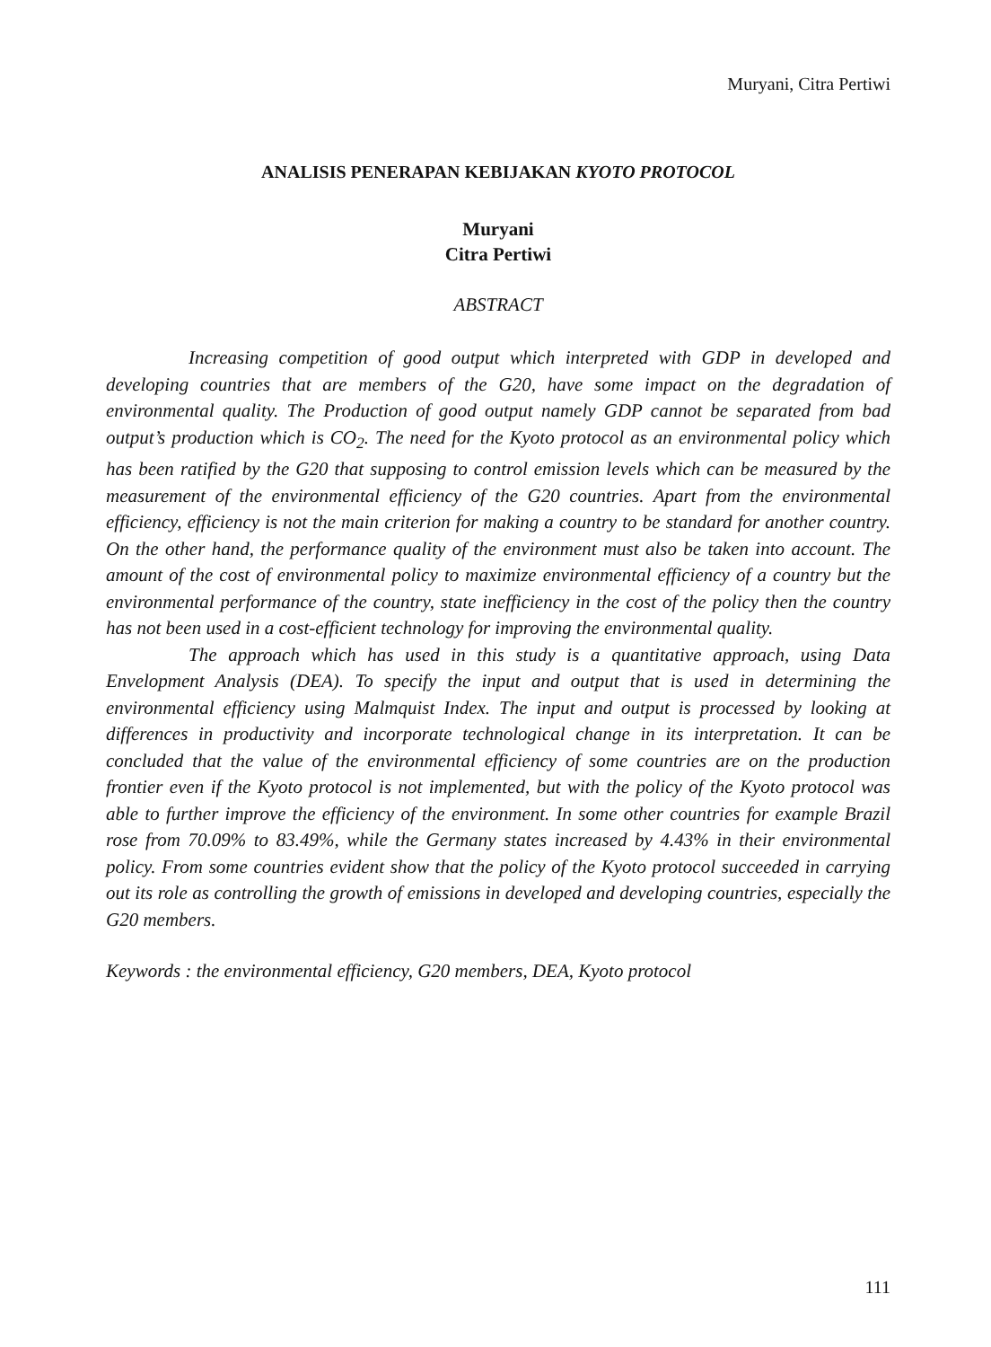Muryani, Citra Pertiwi
ANALISIS PENERAPAN KEBIJAKAN KYOTO PROTOCOL
Muryani
Citra Pertiwi
ABSTRACT
Increasing competition of good output which interpreted with GDP in developed and developing countries that are members of the G20, have some impact on the degradation of environmental quality. The Production of good output namely GDP cannot be separated from bad output’s production which is CO<sub>2</sub>. The need for the Kyoto protocol as an environmental policy which has been ratified by the G20 that supposing to control emission levels which can be measured by the measurement of the environmental efficiency of the G20 countries. Apart from the environmental efficiency, efficiency is not the main criterion for making a country to be standard for another country. On the other hand, the performance quality of the environment must also be taken into account. The amount of the cost of environmental policy to maximize environmental efficiency of a country but the environmental performance of the country, state inefficiency in the cost of the policy then the country has not been used in a cost-efficient technology for improving the environmental quality.
The approach which has used in this study is a quantitative approach, using Data Envelopment Analysis (DEA). To specify the input and output that is used in determining the environmental efficiency using Malmquist Index. The input and output is processed by looking at differences in productivity and incorporate technological change in its interpretation. It can be concluded that the value of the environmental efficiency of some countries are on the production frontier even if the Kyoto protocol is not implemented, but with the policy of the Kyoto protocol was able to further improve the efficiency of the environment. In some other countries for example Brazil rose from 70.09% to 83.49%, while the Germany states increased by 4.43% in their environmental policy. From some countries evident show that the policy of the Kyoto protocol succeeded in carrying out its role as controlling the growth of emissions in developed and developing countries, especially the G20 members.
Keywords : the environmental efficiency, G20 members, DEA, Kyoto protocol
111